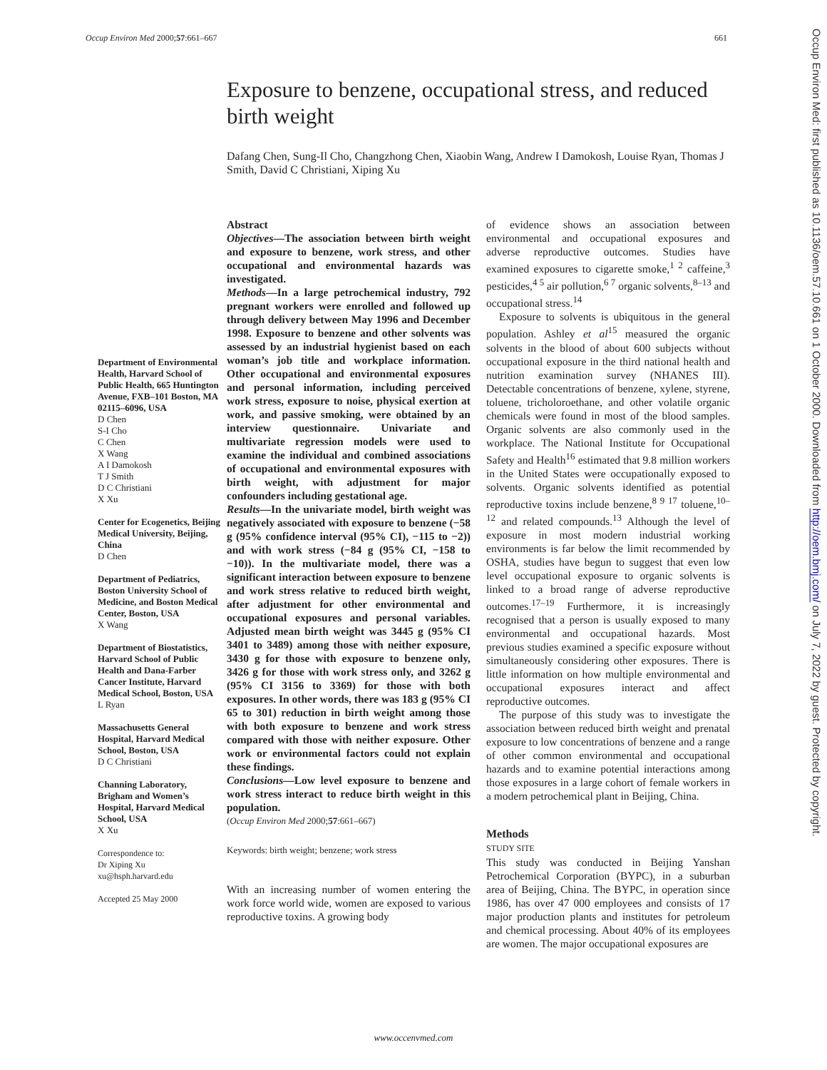Occup Environ Med 2000;57:661–667 661
Exposure to benzene, occupational stress, and reduced birth weight
Dafang Chen, Sung-Il Cho, Changzhong Chen, Xiaobin Wang, Andrew I Damokosh, Louise Ryan, Thomas J Smith, David C Christiani, Xiping Xu
Department of Environmental Health, Harvard School of Public Health, 665 Huntington Avenue, FXB–101 Boston, MA 02115–6096, USA
D Chen
S-I Cho
C Chen
X Wang
A I Damokosh
T J Smith
D C Christiani
X Xu
Center for Ecogenetics, Beijing Medical University, Beijing, China
D Chen
Department of Pediatrics, Boston University School of Medicine, and Boston Medical Center, Boston, USA
X Wang
Department of Biostatistics, Harvard School of Public Health and Dana-Farber Cancer Institute, Harvard Medical School, Boston, USA
L Ryan
Massachusetts General Hospital, Harvard Medical School, Boston, USA
D C Christiani
Channing Laboratory, Brigham and Women’s Hospital, Harvard Medical School, USA
X Xu
Correspondence to:
Dr Xiping Xu
xu@hsph.harvard.edu
Accepted 25 May 2000
Abstract
Objectives—The association between birth weight and exposure to benzene, work stress, and other occupational and environmental hazards was investigated.
Methods—In a large petrochemical industry, 792 pregnant workers were enrolled and followed up through delivery between May 1996 and December 1998. Exposure to benzene and other solvents was assessed by an industrial hygienist based on each woman’s job title and workplace information. Other occupational and environmental exposures and personal information, including perceived work stress, exposure to noise, physical exertion at work, and passive smoking, were obtained by an interview questionnaire. Univariate and multivariate regression models were used to examine the individual and combined associations of occupational and environmental exposures with birth weight, with adjustment for major confounders including gestational age.
Results—In the univariate model, birth weight was negatively associated with exposure to benzene (−58 g (95% confidence interval (95% CI), −115 to −2)) and with work stress (−84 g (95% CI, −158 to −10)). In the multivariate model, there was a significant interaction between exposure to benzene and work stress relative to reduced birth weight, after adjustment for other environmental and occupational exposures and personal variables. Adjusted mean birth weight was 3445 g (95% CI 3401 to 3489) among those with neither exposure, 3430 g for those with exposure to benzene only, 3426 g for those with work stress only, and 3262 g (95% CI 3156 to 3369) for those with both exposures. In other words, there was 183 g (95% CI 65 to 301) reduction in birth weight among those with both exposure to benzene and work stress compared with those with neither exposure. Other work or environmental factors could not explain these findings.
Conclusions—Low level exposure to benzene and work stress interact to reduce birth weight in this population.
(Occup Environ Med 2000;57:661–667)
Keywords: birth weight; benzene; work stress
With an increasing number of women entering the work force world wide, women are exposed to various reproductive toxins. A growing body
of evidence shows an association between environmental and occupational exposures and adverse reproductive outcomes. Studies have examined exposures to cigarette smoke,<sup>1 2</sup> caffeine,<sup>3</sup> pesticides,<sup>4 5</sup> air pollution,<sup>6 7</sup> organic solvents,<sup>8–13</sup> and occupational stress.<sup>14</sup>
Exposure to solvents is ubiquitous in the general population. Ashley et al<sup>15</sup> measured the organic solvents in the blood of about 600 subjects without occupational exposure in the third national health and nutrition examination survey (NHANES III). Detectable concentrations of benzene, xylene, styrene, toluene, tricholoroethane, and other volatile organic chemicals were found in most of the blood samples. Organic solvents are also commonly used in the workplace. The National Institute for Occupational Safety and Health<sup>16</sup> estimated that 9.8 million workers in the United States were occupationally exposed to solvents. Organic solvents identified as potential reproductive toxins include benzene,<sup>8 9 17</sup> toluene,<sup>10–12</sup> and related compounds.<sup>13</sup> Although the level of exposure in most modern industrial working environments is far below the limit recommended by OSHA, studies have begun to suggest that even low level occupational exposure to organic solvents is linked to a broad range of adverse reproductive outcomes.<sup>17–19</sup> Furthermore, it is increasingly recognised that a person is usually exposed to many environmental and occupational hazards. Most previous studies examined a specific exposure without simultaneously considering other exposures. There is little information on how multiple environmental and occupational exposures interact and affect reproductive outcomes.
The purpose of this study was to investigate the association between reduced birth weight and prenatal exposure to low concentrations of benzene and a range of other common environmental and occupational hazards and to examine potential interactions among those exposures in a large cohort of female workers in a modern petrochemical plant in Beijing, China.
Methods
STUDY SITE
This study was conducted in Beijing Yanshan Petrochemical Corporation (BYPC), in a suburban area of Beijing, China. The BYPC, in operation since 1986, has over 47 000 employees and consists of 17 major production plants and institutes for petroleum and chemical processing. About 40% of its employees are women. The major occupational exposures are
www.occenvmed.com
Occup Environ Med: first published as 10.1136/oem.57.10.661 on 1 October 2000. Downloaded from http://oem.bmj.com/ on July 7, 2022 by guest. Protected by copyright.